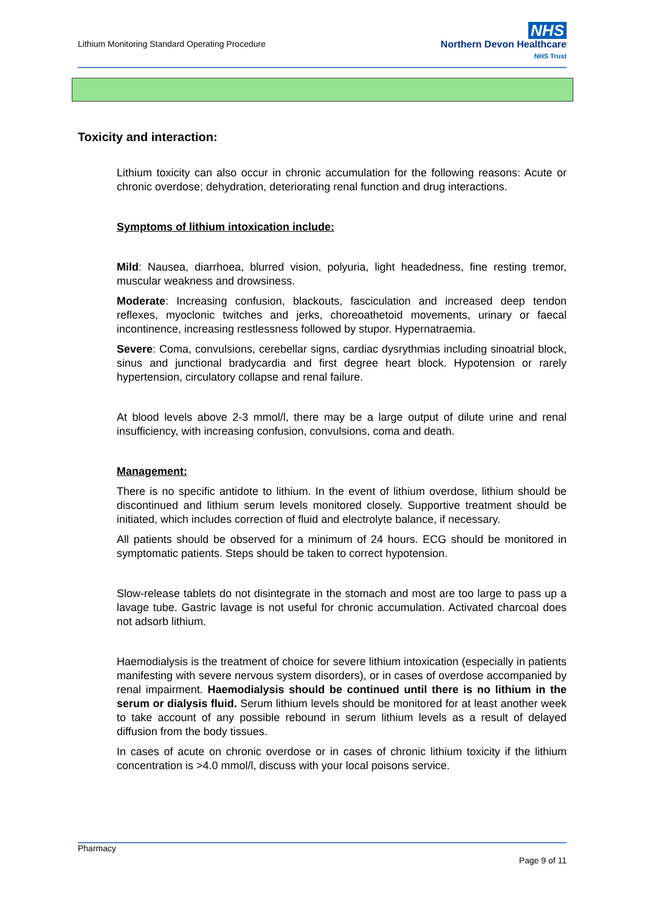Lithium Monitoring Standard Operating Procedure
NHS
Northern Devon Healthcare
NHS Trust
Toxicity and interaction:
Lithium toxicity can also occur in chronic accumulation for the following reasons: Acute or chronic overdose; dehydration, deteriorating renal function and drug interactions.
Symptoms of lithium intoxication include:
Mild: Nausea, diarrhoea, blurred vision, polyuria, light headedness, fine resting tremor, muscular weakness and drowsiness.
Moderate: Increasing confusion, blackouts, fasciculation and increased deep tendon reflexes, myoclonic twitches and jerks, choreoathetoid movements, urinary or faecal incontinence, increasing restlessness followed by stupor. Hypernatraemia.
Severe: Coma, convulsions, cerebellar signs, cardiac dysrythmias including sinoatrial block, sinus and junctional bradycardia and first degree heart block. Hypotension or rarely hypertension, circulatory collapse and renal failure.
At blood levels above 2-3 mmol/l, there may be a large output of dilute urine and renal insufficiency, with increasing confusion, convulsions, coma and death.
Management:
There is no specific antidote to lithium. In the event of lithium overdose, lithium should be discontinued and lithium serum levels monitored closely. Supportive treatment should be initiated, which includes correction of fluid and electrolyte balance, if necessary.
All patients should be observed for a minimum of 24 hours. ECG should be monitored in symptomatic patients. Steps should be taken to correct hypotension.
Slow-release tablets do not disintegrate in the stomach and most are too large to pass up a lavage tube. Gastric lavage is not useful for chronic accumulation. Activated charcoal does not adsorb lithium.
Haemodialysis is the treatment of choice for severe lithium intoxication (especially in patients manifesting with severe nervous system disorders), or in cases of overdose accompanied by renal impairment. Haemodialysis should be continued until there is no lithium in the serum or dialysis fluid. Serum lithium levels should be monitored for at least another week to take account of any possible rebound in serum lithium levels as a result of delayed diffusion from the body tissues.
In cases of acute on chronic overdose or in cases of chronic lithium toxicity if the lithium concentration is >4.0 mmol/l, discuss with your local poisons service.
Pharmacy
Page 9 of 11